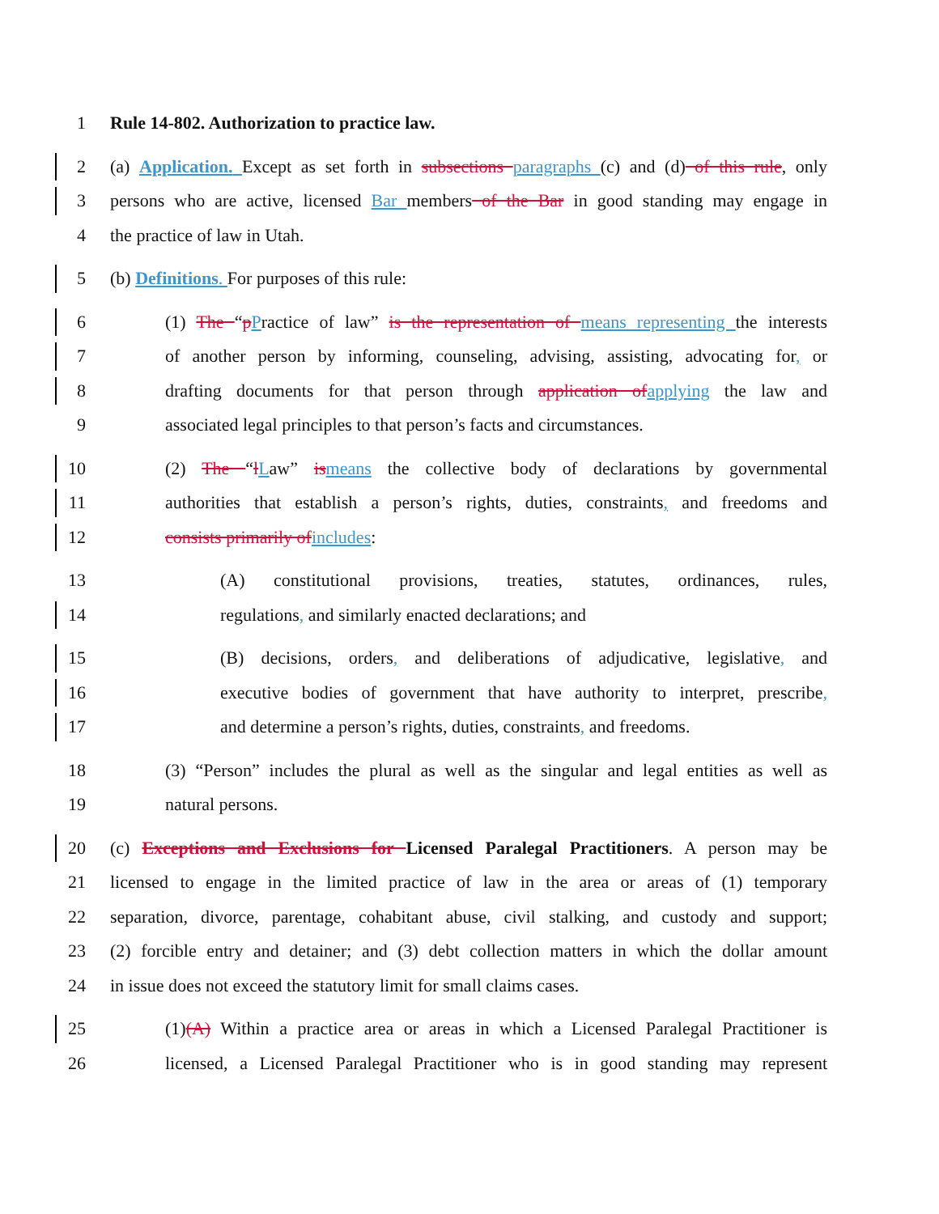1 Rule 14-802. Authorization to practice law.
2 (a) Application. Except as set forth in subsections paragraphs (c) and (d) of this rule, only
3 persons who are active, licensed Bar members of the Bar in good standing may engage in
4 the practice of law in Utah.
5 (b) Definitions. For purposes of this rule:
6 (1) The “pPractice of law” is the representation of means representing the interests
7 of another person by informing, counseling, advising, assisting, advocating for, or
8 drafting documents for that person through application ofapplying the law and
9 associated legal principles to that person’s facts and circumstances.
10 (2) The “lLaw” ismeans the collective body of declarations by governmental
11 authorities that establish a person’s rights, duties, constraints, and freedoms and
12 consists primarily ofincludes:
13 (A) constitutional provisions, treaties, statutes, ordinances, rules,
14 regulations, and similarly enacted declarations; and
15 (B) decisions, orders, and deliberations of adjudicative, legislative, and
16 executive bodies of government that have authority to interpret, prescribe,
17 and determine a person’s rights, duties, constraints, and freedoms.
18 (3) “Person” includes the plural as well as the singular and legal entities as well as
19 natural persons.
20 (c) Exceptions and Exclusions for Licensed Paralegal Practitioners. A person may be
21 licensed to engage in the limited practice of law in the area or areas of (1) temporary
22 separation, divorce, parentage, cohabitant abuse, civil stalking, and custody and support;
23 (2) forcible entry and detainer; and (3) debt collection matters in which the dollar amount
24 in issue does not exceed the statutory limit for small claims cases.
25 (1)(A) Within a practice area or areas in which a Licensed Paralegal Practitioner is
26 licensed, a Licensed Paralegal Practitioner who is in good standing may represent